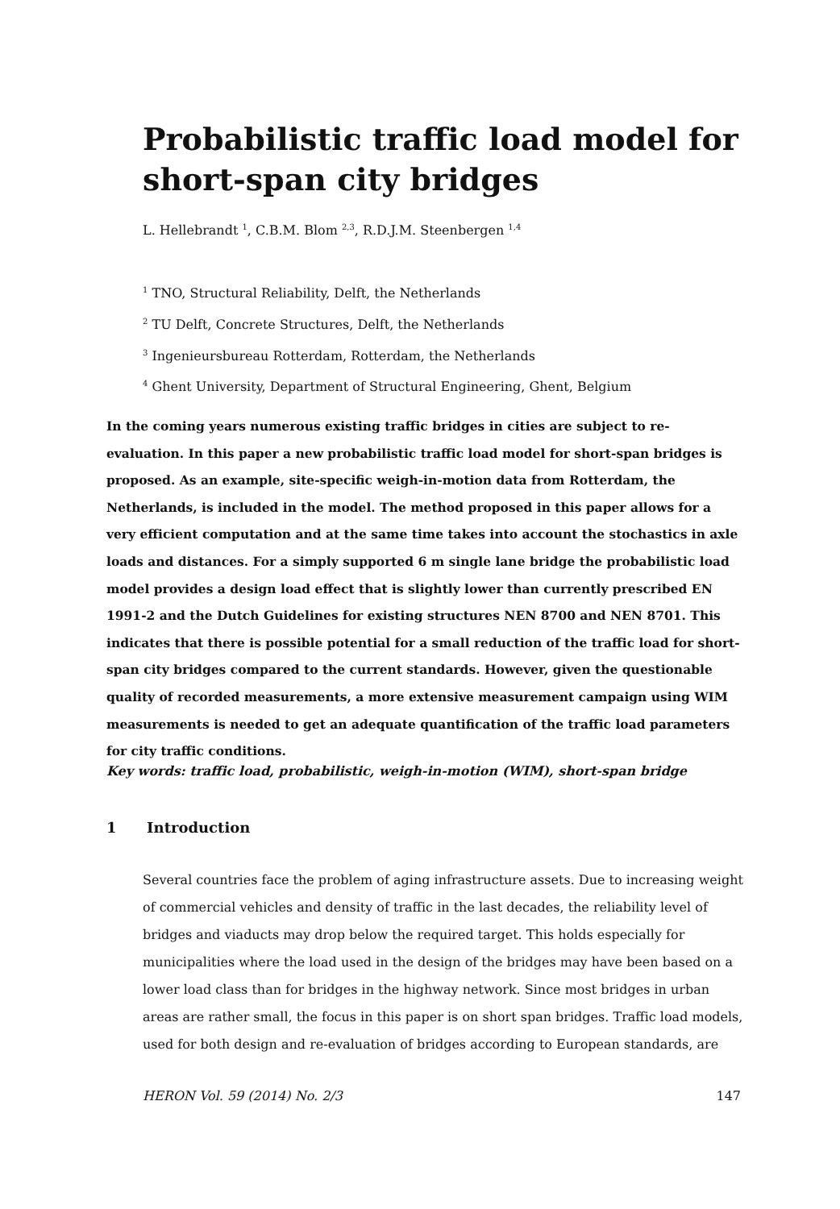Probabilistic traffic load model for short-span city bridges
L. Hellebrandt <sup>1</sup>, C.B.M. Blom <sup>2,3</sup>, R.D.J.M. Steenbergen <sup>1,4</sup>
<sup>1</sup> TNO, Structural Reliability, Delft, the Netherlands
<sup>2</sup> TU Delft, Concrete Structures, Delft, the Netherlands
<sup>3</sup> Ingenieursbureau Rotterdam, Rotterdam, the Netherlands
<sup>4</sup> Ghent University, Department of Structural Engineering, Ghent, Belgium
In the coming years numerous existing traffic bridges in cities are subject to re-evaluation. In this paper a new probabilistic traffic load model for short-span bridges is proposed. As an example, site-specific weigh-in-motion data from Rotterdam, the Netherlands, is included in the model. The method proposed in this paper allows for a very efficient computation and at the same time takes into account the stochastics in axle loads and distances. For a simply supported 6 m single lane bridge the probabilistic load model provides a design load effect that is slightly lower than currently prescribed EN 1991-2 and the Dutch Guidelines for existing structures NEN 8700 and NEN 8701. This indicates that there is possible potential for a small reduction of the traffic load for short-span city bridges compared to the current standards. However, given the questionable quality of recorded measurements, a more extensive measurement campaign using WIM measurements is needed to get an adequate quantification of the traffic load parameters for city traffic conditions.
Key words: traffic load, probabilistic, weigh-in-motion (WIM), short-span bridge
1 Introduction
Several countries face the problem of aging infrastructure assets. Due to increasing weight of commercial vehicles and density of traffic in the last decades, the reliability level of bridges and viaducts may drop below the required target. This holds especially for municipalities where the load used in the design of the bridges may have been based on a lower load class than for bridges in the highway network. Since most bridges in urban areas are rather small, the focus in this paper is on short span bridges. Traffic load models, used for both design and re-evaluation of bridges according to European standards, are
HERON Vol. 59 (2014) No. 2/3 147